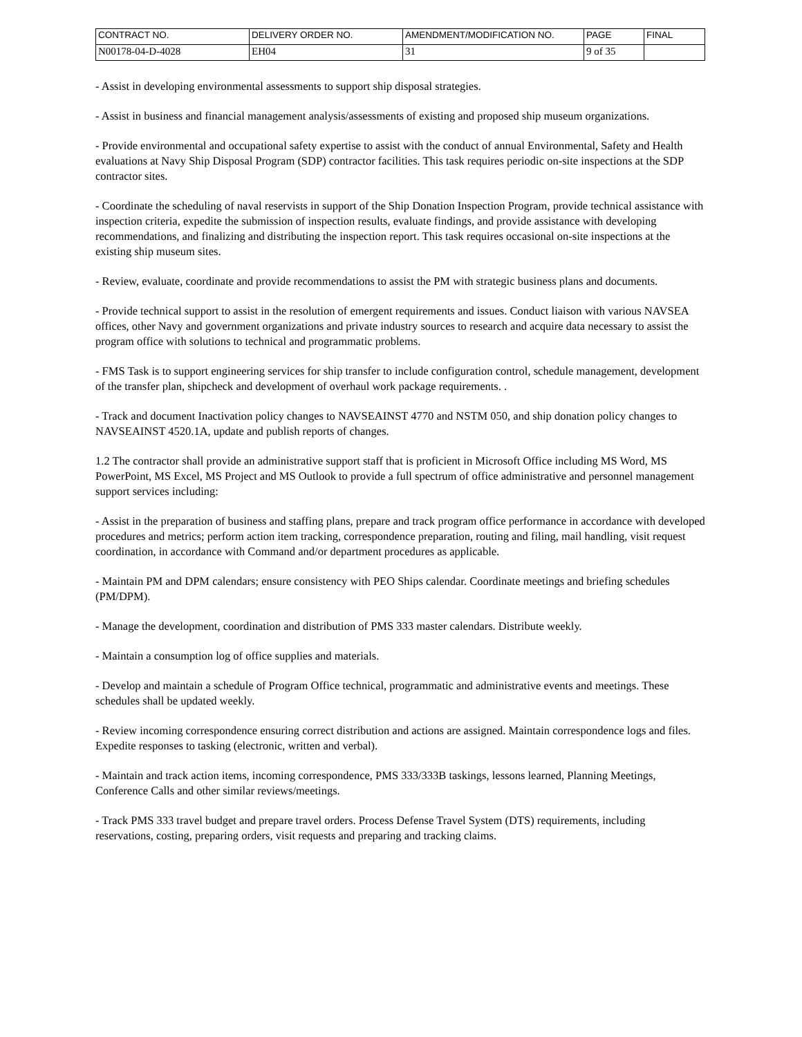| CONTRACT NO. | DELIVERY ORDER NO. | AMENDMENT/MODIFICATION NO. | PAGE | FINAL |
| --- | --- | --- | --- | --- |
| N00178-04-D-4028 | EH04 | 31 | 9 of 35 | |
- Assist in developing environmental assessments to support ship disposal strategies.
- Assist in business and financial management analysis/assessments of existing and proposed ship museum organizations.
- Provide environmental and occupational safety expertise to assist with the conduct of annual Environmental, Safety and Health evaluations at Navy Ship Disposal Program (SDP) contractor facilities. This task requires periodic on-site inspections at the SDP contractor sites.
- Coordinate the scheduling of naval reservists in support of the Ship Donation Inspection Program, provide technical assistance with inspection criteria, expedite the submission of inspection results, evaluate findings, and provide assistance with developing recommendations, and finalizing and distributing the inspection report. This task requires occasional on-site inspections at the existing ship museum sites.
- Review, evaluate, coordinate and provide recommendations to assist the PM with strategic business plans and documents.
- Provide technical support to assist in the resolution of emergent requirements and issues. Conduct liaison with various NAVSEA offices, other Navy and government organizations and private industry sources to research and acquire data necessary to assist the program office with solutions to technical and programmatic problems.
- FMS Task is to support engineering services for ship transfer to include configuration control, schedule management, development of the transfer plan, shipcheck and development of overhaul work package requirements. .
- Track and document Inactivation policy changes to NAVSEAINST 4770 and NSTM 050, and ship donation policy changes to NAVSEAINST 4520.1A, update and publish reports of changes.
1.2 The contractor shall provide an administrative support staff that is proficient in Microsoft Office including MS Word, MS PowerPoint, MS Excel, MS Project and MS Outlook to provide a full spectrum of office administrative and personnel management support services including:
- Assist in the preparation of business and staffing plans, prepare and track program office performance in accordance with developed procedures and metrics; perform action item tracking, correspondence preparation, routing and filing, mail handling, visit request coordination, in accordance with Command and/or department procedures as applicable.
- Maintain PM and DPM calendars; ensure consistency with PEO Ships calendar. Coordinate meetings and briefing schedules (PM/DPM).
- Manage the development, coordination and distribution of PMS 333 master calendars. Distribute weekly.
- Maintain a consumption log of office supplies and materials.
- Develop and maintain a schedule of Program Office technical, programmatic and administrative events and meetings. These schedules shall be updated weekly.
- Review incoming correspondence ensuring correct distribution and actions are assigned. Maintain correspondence logs and files. Expedite responses to tasking (electronic, written and verbal).
- Maintain and track action items, incoming correspondence, PMS 333/333B taskings, lessons learned, Planning Meetings, Conference Calls and other similar reviews/meetings.
- Track PMS 333 travel budget and prepare travel orders. Process Defense Travel System (DTS) requirements, including reservations, costing, preparing orders, visit requests and preparing and tracking claims.